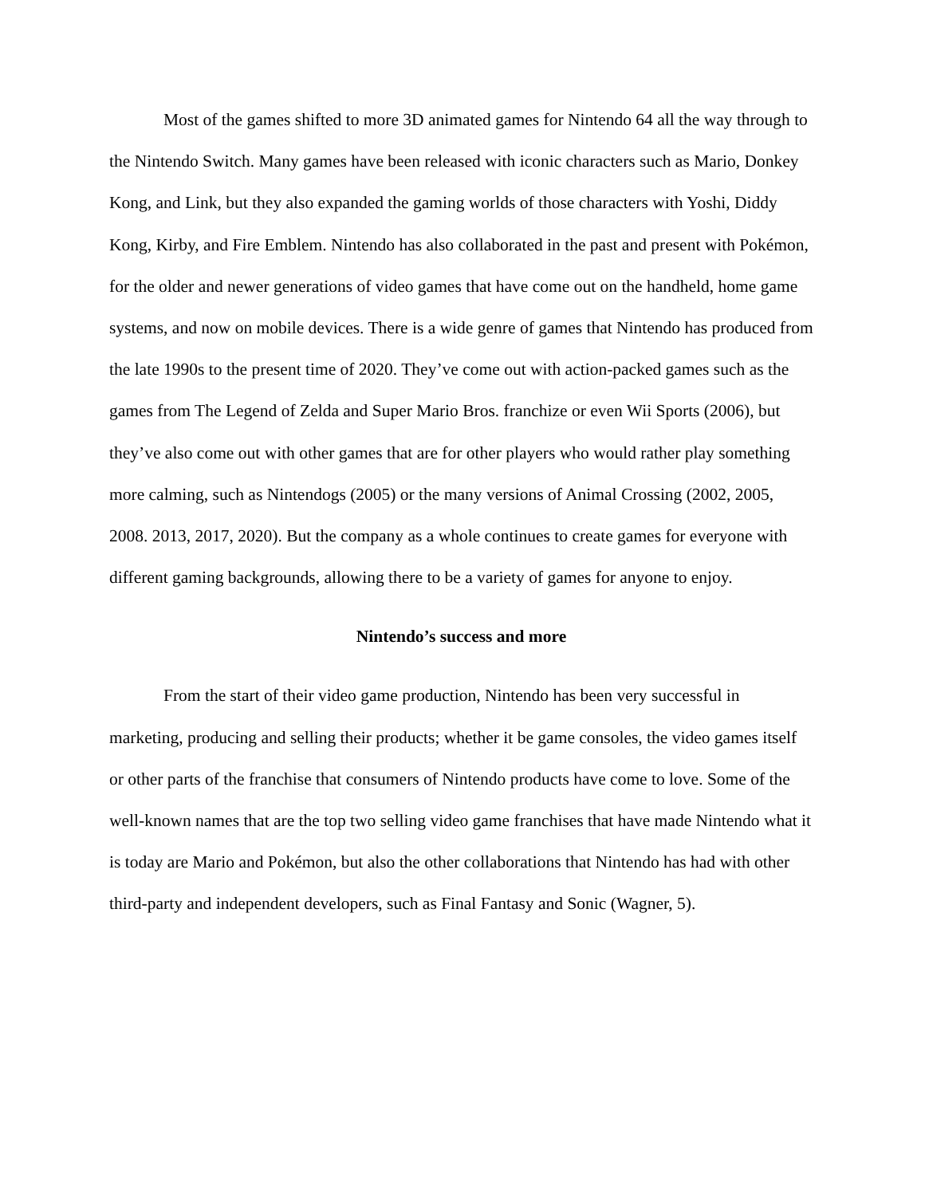Most of the games shifted to more 3D animated games for Nintendo 64 all the way through to the Nintendo Switch. Many games have been released with iconic characters such as Mario, Donkey Kong, and Link, but they also expanded the gaming worlds of those characters with Yoshi, Diddy Kong, Kirby, and Fire Emblem. Nintendo has also collaborated in the past and present with Pokémon, for the older and newer generations of video games that have come out on the handheld, home game systems, and now on mobile devices. There is a wide genre of games that Nintendo has produced from the late 1990s to the present time of 2020. They’ve come out with action-packed games such as the games from The Legend of Zelda and Super Mario Bros. franchize or even Wii Sports (2006), but they’ve also come out with other games that are for other players who would rather play something more calming, such as Nintendogs (2005) or the many versions of Animal Crossing (2002, 2005, 2008. 2013, 2017, 2020). But the company as a whole continues to create games for everyone with different gaming backgrounds, allowing there to be a variety of games for anyone to enjoy.
Nintendo’s success and more
From the start of their video game production, Nintendo has been very successful in marketing, producing and selling their products; whether it be game consoles, the video games itself or other parts of the franchise that consumers of Nintendo products have come to love. Some of the well-known names that are the top two selling video game franchises that have made Nintendo what it is today are Mario and Pokémon, but also the other collaborations that Nintendo has had with other third-party and independent developers, such as Final Fantasy and Sonic (Wagner, 5).